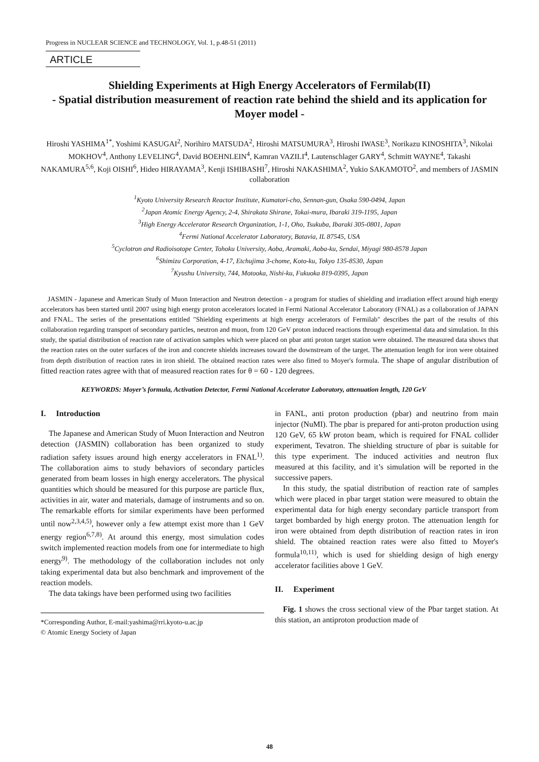Progress in NUCLEAR SCIENCE and TECHNOLOGY, Vol. 1, p.48-51 (2011)
ARTICLE
Shielding Experiments at High Energy Accelerators of Fermilab(II)
- Spatial distribution measurement of reaction rate behind the shield and its application for Moyer model -
Hiroshi YASHIMA<sup>1*</sup>, Yoshimi KASUGAI<sup>2</sup>, Norihiro MATSUDA<sup>2</sup>, Hiroshi MATSUMURA<sup>3</sup>, Hiroshi IWASE<sup>3</sup>, Norikazu KINOSHITA<sup>3</sup>, Nikolai MOKHOV<sup>4</sup>, Anthony LEVELING<sup>4</sup>, David BOEHNLEIN<sup>4</sup>, Kamran VAZILI<sup>4</sup>, Lautenschlager GARY<sup>4</sup>, Schmitt WAYNE<sup>4</sup>, Takashi NAKAMURA<sup>5,6</sup>, Koji OISHI<sup>6</sup>, Hideo HIRAYAMA<sup>3</sup>, Kenji ISHIBASHI<sup>7</sup>, Hiroshi NAKASHIMA<sup>2</sup>, Yukio SAKAMOTO<sup>2</sup>, and members of JASMIN collaboration
<sup>1</sup> Kyoto University Research Reactor Institute, Kumatori-cho, Sennan-gun, Osaka 590-0494, Japan
<sup>2</sup> Japan Atomic Energy Agency, 2-4, Shirakata Shirane, Tokai-mura, Ibaraki 319-1195, Japan
<sup>3</sup> High Energy Accelerator Research Organization, 1-1, Oho, Tsukuba, Ibaraki 305-0801, Japan
<sup>4</sup> Fermi National Accelerator Laboratory, Batavia, IL 87545, USA
<sup>5</sup> Cyclotron and Radioisotope Center, Tohoku University, Aoba, Aramaki, Aoba-ku, Sendai, Miyagi 980-8578 Japan
<sup>6</sup> Shimizu Corporation, 4-17, Etchujima 3-chome, Koto-ku, Tokyo 135-8530, Japan
<sup>7</sup> Kyushu University, 744, Motooka, Nishi-ku, Fukuoka 819-0395, Japan
JASMIN - Japanese and American Study of Muon Interaction and Neutron detection - a program for studies of shielding and irradiation effect around high energy accelerators has been started until 2007 using high energy proton accelerators located in Fermi National Accelerator Laboratory (FNAL) as a collaboration of JAPAN and FNAL. The series of the presentations entitled "Shielding experiments at high energy accelerators of Fermilab" describes the part of the results of this collaboration regarding transport of secondary particles, neutron and muon, from 120 GeV proton induced reactions through experimental data and simulation. In this study, the spatial distribution of reaction rate of activation samples which were placed on pbar anti proton target station were obtained. The measured data shows that the reaction rates on the outer surfaces of the iron and concrete shields increases toward the downstream of the target. The attenuation length for iron were obtained from depth distribution of reaction rates in iron shield. The obtained reaction rates were also fitted to Moyer's formula. The shape of angular distribution of fitted reaction rates agree with that of measured reaction rates for θ = 60 - 120 degrees.
KEYWORDS: Moyer’s formula, Activation Detector, Fermi National Accelerator Laboratory, attenuation length, 120 GeV
I. Introduction
The Japanese and American Study of Muon Interaction and Neutron detection (JASMIN) collaboration has been organized to study radiation safety issues around high energy accelerators in FNAL<sup>1)</sup>. The collaboration aims to study behaviors of secondary particles generated from beam losses in high energy accelerators. The physical quantities which should be measured for this purpose are particle flux, activities in air, water and materials, damage of instruments and so on. The remarkable efforts for similar experiments have been performed until now<sup>2,3,4,5)</sup>, however only a few attempt exist more than 1 GeV energy region<sup>6,7,8)</sup>. At around this energy, most simulation codes switch implemented reaction models from one for intermediate to high energy<sup>9)</sup>. The methodology of the collaboration includes not only taking experimental data but also benchmark and improvement of the reaction models.
The data takings have been performed using two facilities
*Corresponding Author, E-mail:yashima@rri.kyoto-u.ac.jp
© Atomic Energy Society of Japan
in FANL, anti proton production (pbar) and neutrino from main injector (NuMI). The pbar is prepared for anti-proton production using 120 GeV, 65 kW proton beam, which is required for FNAL collider experiment, Tevatron. The shielding structure of pbar is suitable for this type experiment. The induced activities and neutron flux measured at this facility, and it’s simulation will be reported in the successive papers.
In this study, the spatial distribution of reaction rate of samples which were placed in pbar target station were measured to obtain the experimental data for high energy secondary particle transport from target bombarded by high energy proton. The attenuation length for iron were obtained from depth distribution of reaction rates in iron shield. The obtained reaction rates were also fitted to Moyer's formula<sup>10,11)</sup>, which is used for shielding design of high energy accelerator facilities above 1 GeV.
II. Experiment
Fig. 1 shows the cross sectional view of the Pbar target station. At this station, an antiproton production made of
48